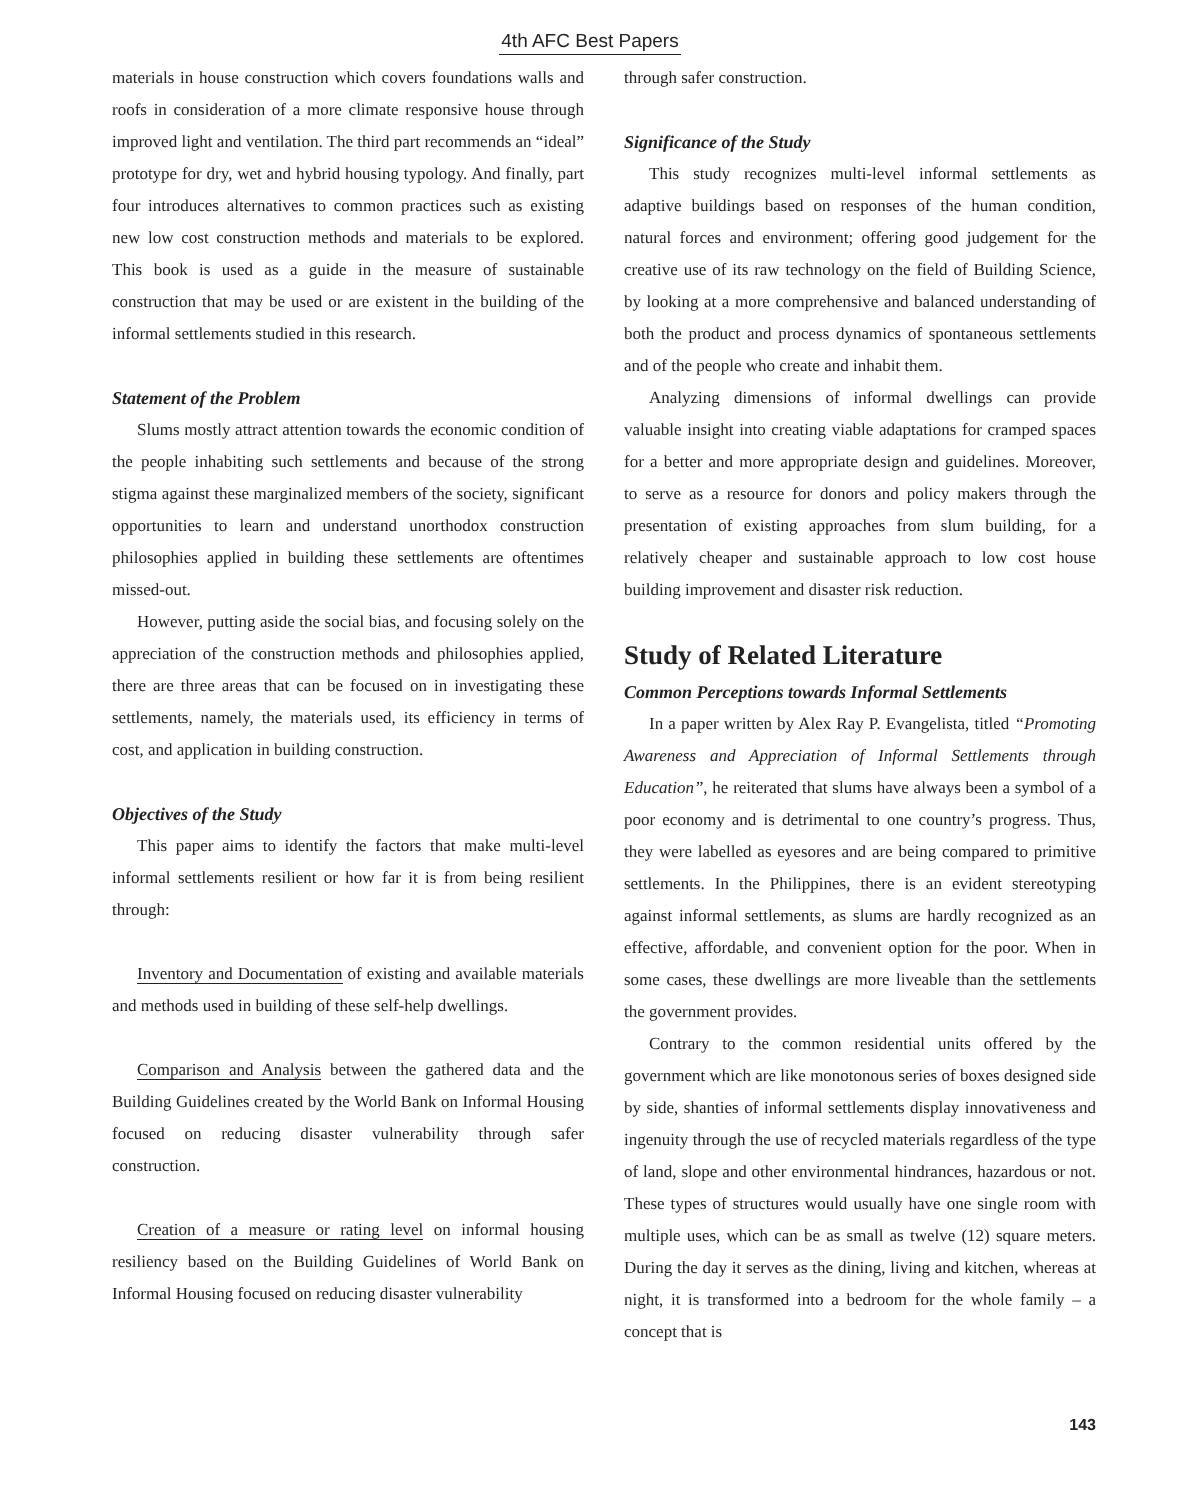4th AFC Best Papers
materials in house construction which covers foundations walls and roofs in consideration of a more climate responsive house through improved light and ventilation. The third part recommends an “ideal” prototype for dry, wet and hybrid housing typology. And finally, part four introduces alternatives to common practices such as existing new low cost construction methods and materials to be explored. This book is used as a guide in the measure of sustainable construction that may be used or are existent in the building of the informal settlements studied in this research.
Statement of the Problem
Slums mostly attract attention towards the economic condition of the people inhabiting such settlements and because of the strong stigma against these marginalized members of the society, significant opportunities to learn and understand unorthodox construction philosophies applied in building these settlements are oftentimes missed-out.
However, putting aside the social bias, and focusing solely on the appreciation of the construction methods and philosophies applied, there are three areas that can be focused on in investigating these settlements, namely, the materials used, its efficiency in terms of cost, and application in building construction.
Objectives of the Study
This paper aims to identify the factors that make multi-level informal settlements resilient or how far it is from being resilient through:
Inventory and Documentation of existing and available materials and methods used in building of these self-help dwellings.
Comparison and Analysis between the gathered data and the Building Guidelines created by the World Bank on Informal Housing focused on reducing disaster vulnerability through safer construction.
Creation of a measure or rating level on informal housing resiliency based on the Building Guidelines of World Bank on Informal Housing focused on reducing disaster vulnerability
through safer construction.
Significance of the Study
This study recognizes multi-level informal settlements as adaptive buildings based on responses of the human condition, natural forces and environment; offering good judgement for the creative use of its raw technology on the field of Building Science, by looking at a more comprehensive and balanced understanding of both the product and process dynamics of spontaneous settlements and of the people who create and inhabit them.
Analyzing dimensions of informal dwellings can provide valuable insight into creating viable adaptations for cramped spaces for a better and more appropriate design and guidelines. Moreover, to serve as a resource for donors and policy makers through the presentation of existing approaches from slum building, for a relatively cheaper and sustainable approach to low cost house building improvement and disaster risk reduction.
Study of Related Literature
Common Perceptions towards Informal Settlements
In a paper written by Alex Ray P. Evangelista, titled “Promoting Awareness and Appreciation of Informal Settlements through Education”, he reiterated that slums have always been a symbol of a poor economy and is detrimental to one country’s progress. Thus, they were labelled as eyesores and are being compared to primitive settlements. In the Philippines, there is an evident stereotyping against informal settlements, as slums are hardly recognized as an effective, affordable, and convenient option for the poor. When in some cases, these dwellings are more liveable than the settlements the government provides.
Contrary to the common residential units offered by the government which are like monotonous series of boxes designed side by side, shanties of informal settlements display innovativeness and ingenuity through the use of recycled materials regardless of the type of land, slope and other environmental hindrances, hazardous or not. These types of structures would usually have one single room with multiple uses, which can be as small as twelve (12) square meters. During the day it serves as the dining, living and kitchen, whereas at night, it is transformed into a bedroom for the whole family – a concept that is
143